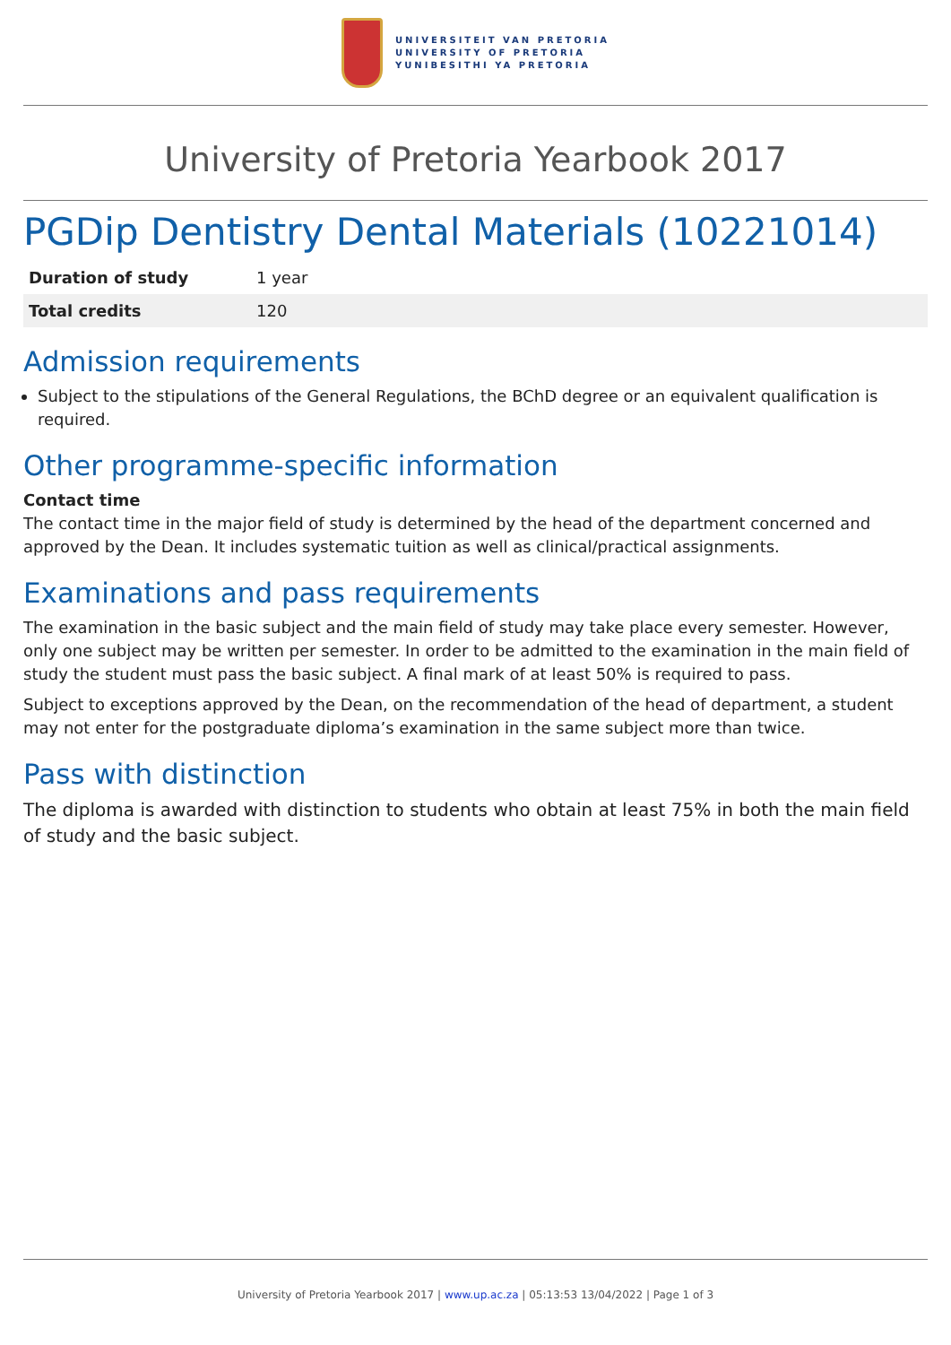UNIVERSITEIT VAN PRETORIA
UNIVERSITY OF PRETORIA
YUNIBESITHI YA PRETORIA
University of Pretoria Yearbook 2017
PGDip Dentistry Dental Materials (10221014)
| Duration of study | 1 year |
| Total credits | 120 |
Admission requirements
Subject to the stipulations of the General Regulations, the BChD degree or an equivalent qualification is required.
Other programme-specific information
Contact time
The contact time in the major field of study is determined by the head of the department concerned and approved by the Dean. It includes systematic tuition as well as clinical/practical assignments.
Examinations and pass requirements
The examination in the basic subject and the main field of study may take place every semester. However, only one subject may be written per semester. In order to be admitted to the examination in the main field of study the student must pass the basic subject. A final mark of at least 50% is required to pass.
Subject to exceptions approved by the Dean, on the recommendation of the head of department, a student may not enter for the postgraduate diploma’s examination in the same subject more than twice.
Pass with distinction
The diploma is awarded with distinction to students who obtain at least 75% in both the main field of study and the basic subject.
University of Pretoria Yearbook 2017 | www.up.ac.za | 05:13:53 13/04/2022 | Page 1 of 3